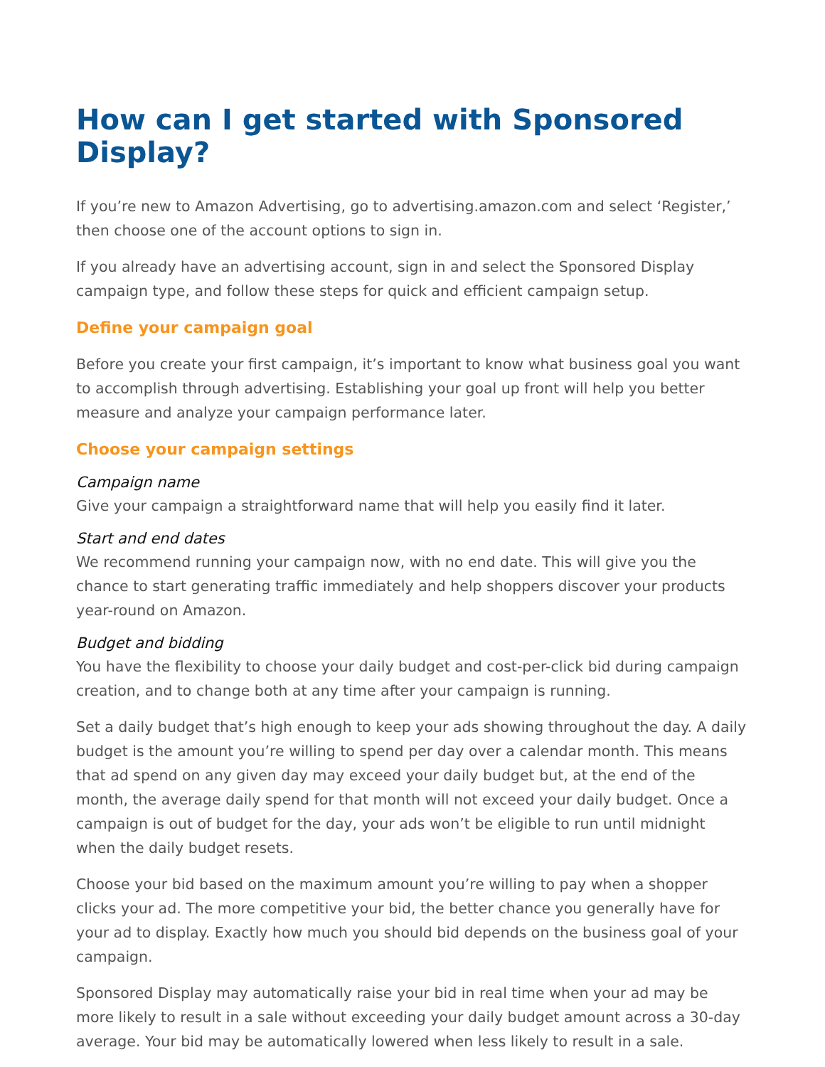How can I get started with Sponsored Display?
If you’re new to Amazon Advertising, go to advertising.amazon.com and select ‘Register,’ then choose one of the account options to sign in.
If you already have an advertising account, sign in and select the Sponsored Display campaign type, and follow these steps for quick and efficient campaign setup.
Define your campaign goal
Before you create your first campaign, it’s important to know what business goal you want to accomplish through advertising. Establishing your goal up front will help you better measure and analyze your campaign performance later.
Choose your campaign settings
Campaign name
Give your campaign a straightforward name that will help you easily find it later.
Start and end dates
We recommend running your campaign now, with no end date. This will give you the chance to start generating traffic immediately and help shoppers discover your products year-round on Amazon.
Budget and bidding
You have the flexibility to choose your daily budget and cost-per-click bid during campaign creation, and to change both at any time after your campaign is running.
Set a daily budget that’s high enough to keep your ads showing throughout the day. A daily budget is the amount you’re willing to spend per day over a calendar month. This means that ad spend on any given day may exceed your daily budget but, at the end of the month, the average daily spend for that month will not exceed your daily budget. Once a campaign is out of budget for the day, your ads won’t be eligible to run until midnight when the daily budget resets.
Choose your bid based on the maximum amount you’re willing to pay when a shopper clicks your ad. The more competitive your bid, the better chance you generally have for your ad to display. Exactly how much you should bid depends on the business goal of your campaign.
Sponsored Display may automatically raise your bid in real time when your ad may be more likely to result in a sale without exceeding your daily budget amount across a 30-day average. Your bid may be automatically lowered when less likely to result in a sale.